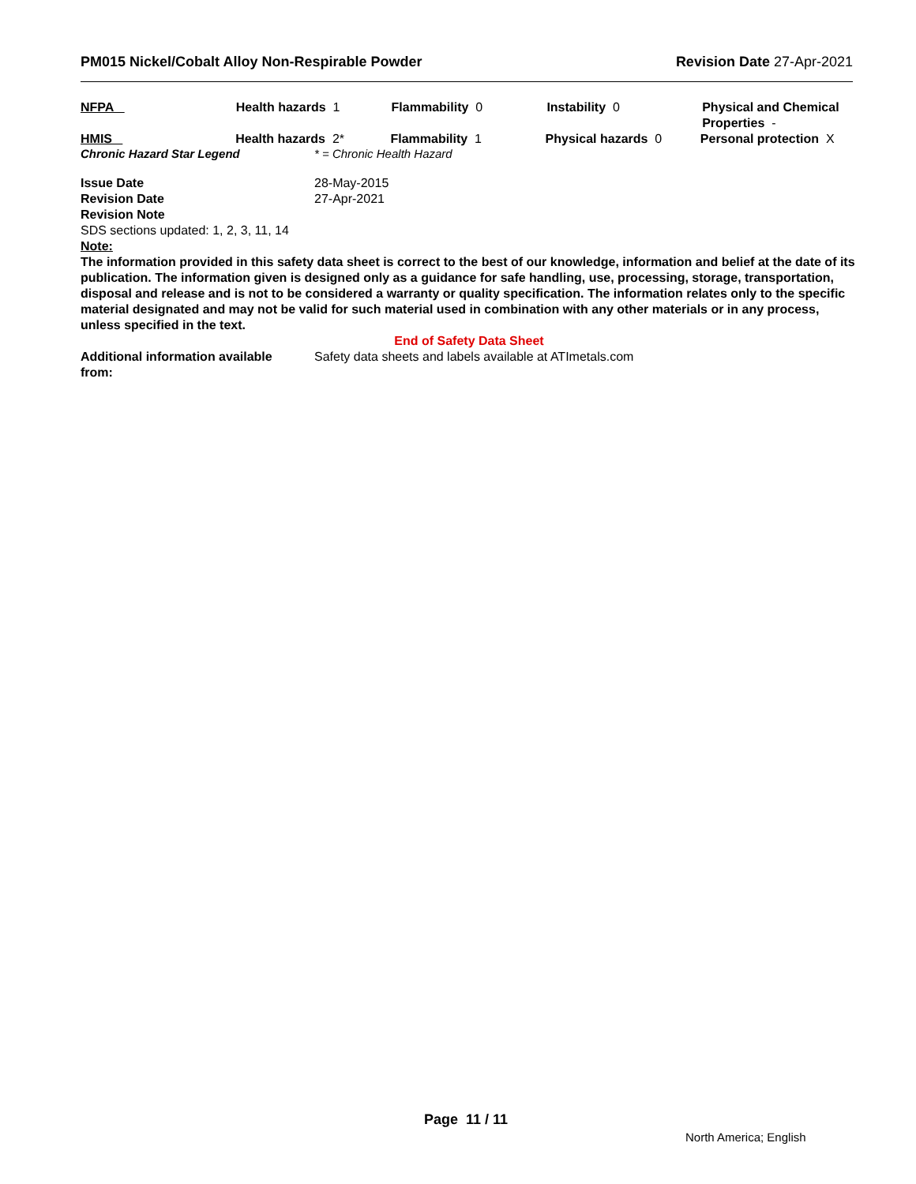PM015 Nickel/Cobalt Alloy Non-Respirable Powder Revision Date 27-Apr-2021
NFPA Health hazards 1 Flammability 0 Instability 0 Physical and Chemical Properties -
HMIS Health hazards 2* Flammability 1 Physical hazards 0 Personal protection X
Chronic Hazard Star Legend * = Chronic Health Hazard
Issue Date 28-May-2015
Revision Date 27-Apr-2021
Revision Note
SDS sections updated: 1, 2, 3, 11, 14
Note:
The information provided in this safety data sheet is correct to the best of our knowledge, information and belief at the date of its publication. The information given is designed only as a guidance for safe handling, use, processing, storage, transportation, disposal and release and is not to be considered a warranty or quality specification. The information relates only to the specific material designated and may not be valid for such material used in combination with any other materials or in any process, unless specified in the text.
End of Safety Data Sheet
Additional information available from: Safety data sheets and labels available at ATImetals.com
Page 11 / 11
North America; English